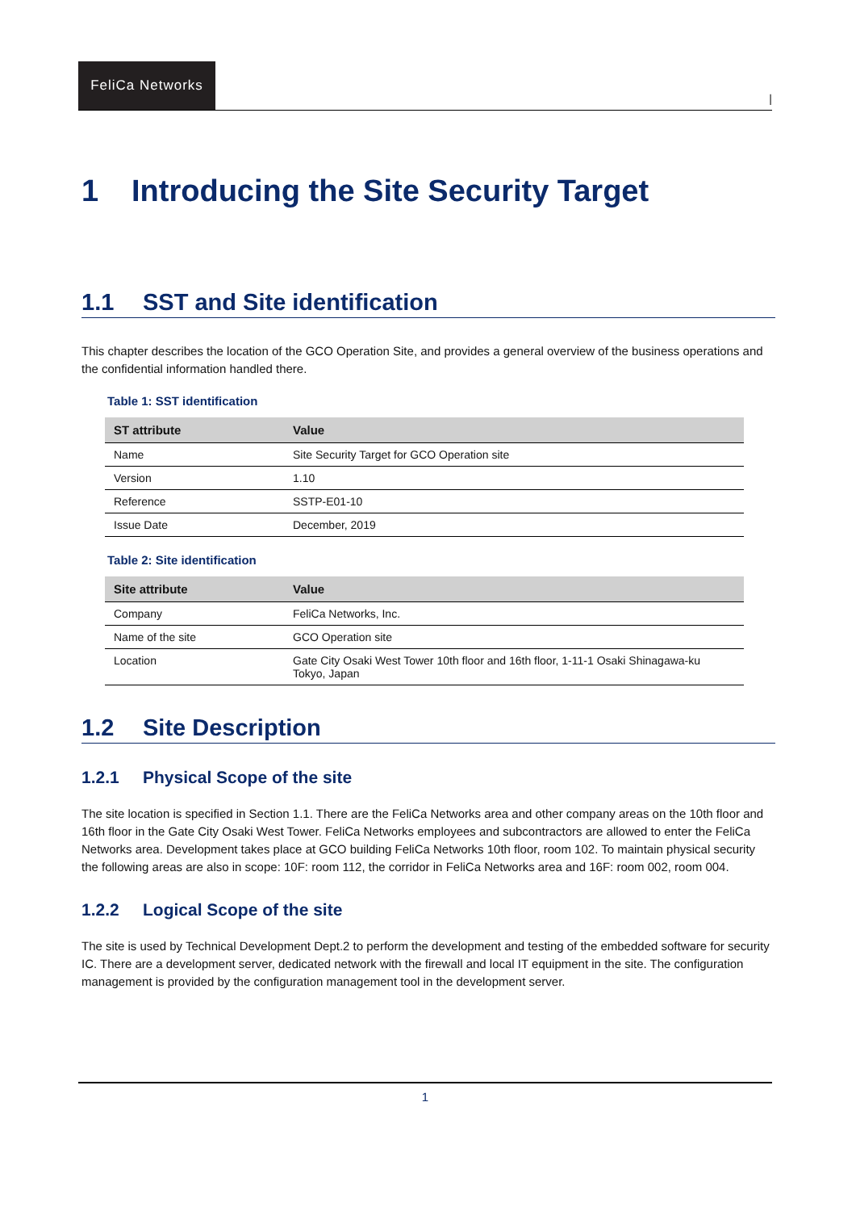FeliCa Networks
|
1 Introducing the Site Security Target
1.1 SST and Site identification
This chapter describes the location of the GCO Operation Site, and provides a general overview of the business operations and the confidential information handled there.
Table 1: SST identification
| ST attribute | Value |
| --- | --- |
| Name | Site Security Target for GCO Operation site |
| Version | 1.10 |
| Reference | SSTP-E01-10 |
| Issue Date | December, 2019 |
Table 2: Site identification
| Site attribute | Value |
| --- | --- |
| Company | FeliCa Networks, Inc. |
| Name of the site | GCO Operation site |
| Location | Gate City Osaki West Tower 10th floor and 16th floor, 1-11-1 Osaki Shinagawa-ku Tokyo, Japan |
1.2 Site Description
1.2.1 Physical Scope of the site
The site location is specified in Section 1.1. There are the FeliCa Networks area and other company areas on the 10th floor and 16th floor in the Gate City Osaki West Tower. FeliCa Networks employees and subcontractors are allowed to enter the FeliCa Networks area. Development takes place at GCO building FeliCa Networks 10th floor, room 102. To maintain physical security the following areas are also in scope: 10F: room 112, the corridor in FeliCa Networks area and 16F: room 002, room 004.
1.2.2 Logical Scope of the site
The site is used by Technical Development Dept.2 to perform the development and testing of the embedded software for security IC. There are a development server, dedicated network with the firewall and local IT equipment in the site. The configuration management is provided by the configuration management tool in the development server.
1